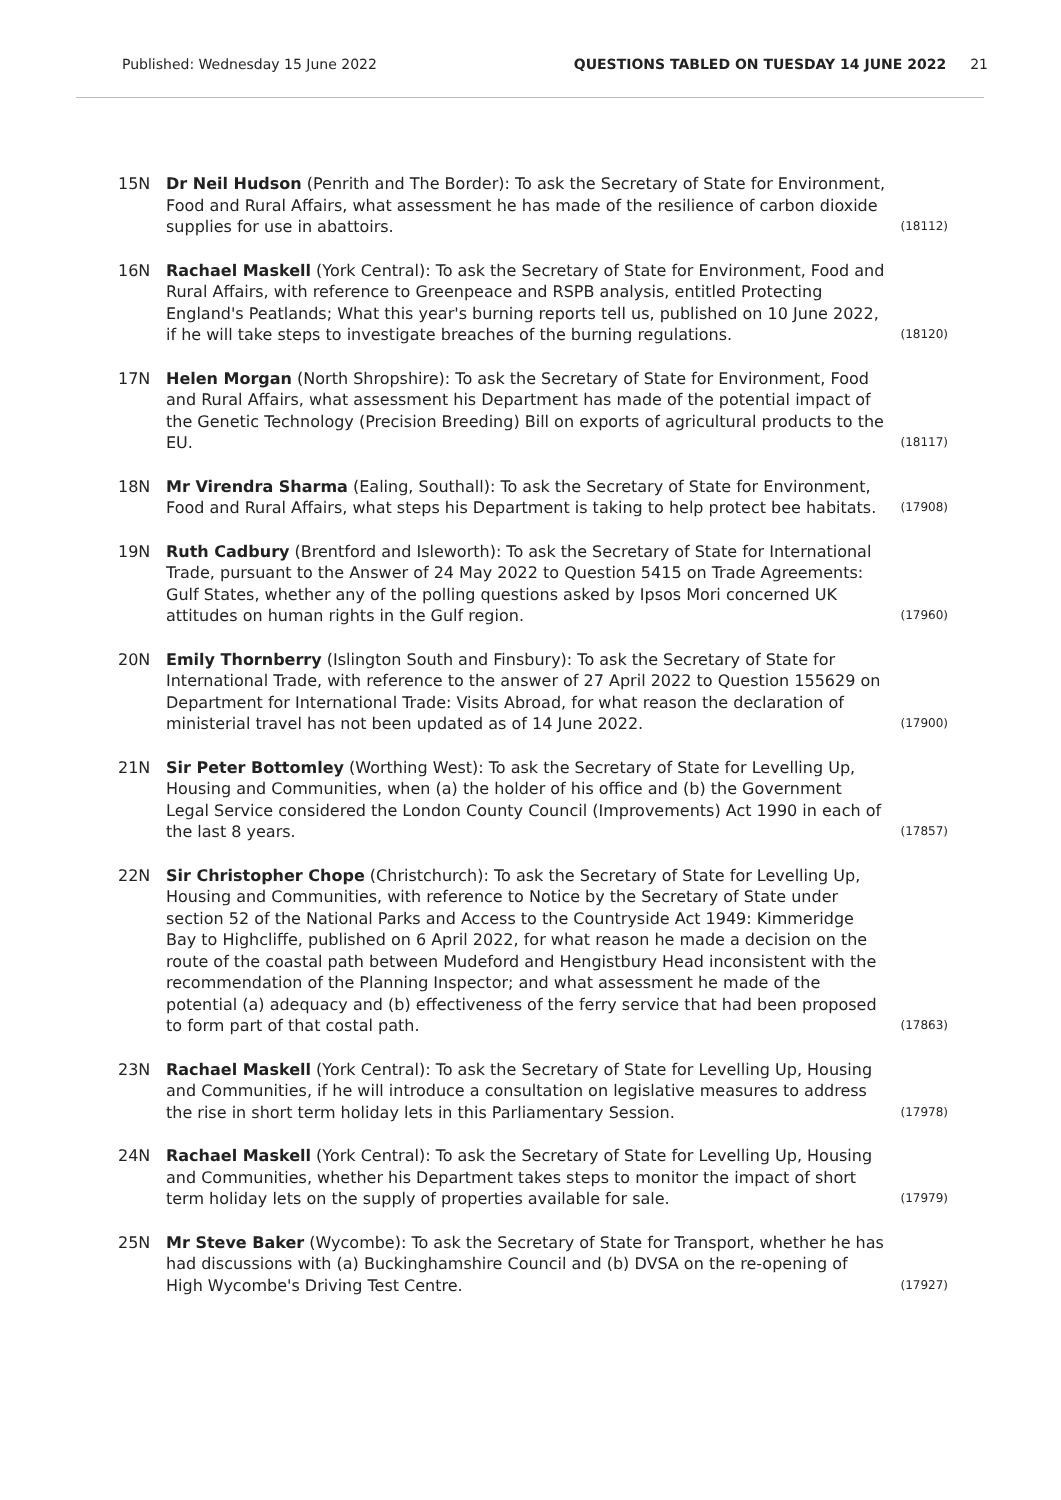Published: Wednesday 15 June 2022 QUESTIONS TABLED ON TUESDAY 14 JUNE 2022 21
15N Dr Neil Hudson (Penrith and The Border): To ask the Secretary of State for Environment, Food and Rural Affairs, what assessment he has made of the resilience of carbon dioxide supplies for use in abattoirs. (18112)
16N Rachael Maskell (York Central): To ask the Secretary of State for Environment, Food and Rural Affairs, with reference to Greenpeace and RSPB analysis, entitled Protecting England's Peatlands; What this year's burning reports tell us, published on 10 June 2022, if he will take steps to investigate breaches of the burning regulations. (18120)
17N Helen Morgan (North Shropshire): To ask the Secretary of State for Environment, Food and Rural Affairs, what assessment his Department has made of the potential impact of the Genetic Technology (Precision Breeding) Bill on exports of agricultural products to the EU. (18117)
18N Mr Virendra Sharma (Ealing, Southall): To ask the Secretary of State for Environment, Food and Rural Affairs, what steps his Department is taking to help protect bee habitats. (17908)
19N Ruth Cadbury (Brentford and Isleworth): To ask the Secretary of State for International Trade, pursuant to the Answer of 24 May 2022 to Question 5415 on Trade Agreements: Gulf States, whether any of the polling questions asked by Ipsos Mori concerned UK attitudes on human rights in the Gulf region. (17960)
20N Emily Thornberry (Islington South and Finsbury): To ask the Secretary of State for International Trade, with reference to the answer of 27 April 2022 to Question 155629 on Department for International Trade: Visits Abroad, for what reason the declaration of ministerial travel has not been updated as of 14 June 2022. (17900)
21N Sir Peter Bottomley (Worthing West): To ask the Secretary of State for Levelling Up, Housing and Communities, when (a) the holder of his office and (b) the Government Legal Service considered the London County Council (Improvements) Act 1990 in each of the last 8 years. (17857)
22N Sir Christopher Chope (Christchurch): To ask the Secretary of State for Levelling Up, Housing and Communities, with reference to Notice by the Secretary of State under section 52 of the National Parks and Access to the Countryside Act 1949: Kimmeridge Bay to Highcliffe, published on 6 April 2022, for what reason he made a decision on the route of the coastal path between Mudeford and Hengistbury Head inconsistent with the recommendation of the Planning Inspector; and what assessment he made of the potential (a) adequacy and (b) effectiveness of the ferry service that had been proposed to form part of that costal path. (17863)
23N Rachael Maskell (York Central): To ask the Secretary of State for Levelling Up, Housing and Communities, if he will introduce a consultation on legislative measures to address the rise in short term holiday lets in this Parliamentary Session. (17978)
24N Rachael Maskell (York Central): To ask the Secretary of State for Levelling Up, Housing and Communities, whether his Department takes steps to monitor the impact of short term holiday lets on the supply of properties available for sale. (17979)
25N Mr Steve Baker (Wycombe): To ask the Secretary of State for Transport, whether he has had discussions with (a) Buckinghamshire Council and (b) DVSA on the re-opening of High Wycombe's Driving Test Centre. (17927)